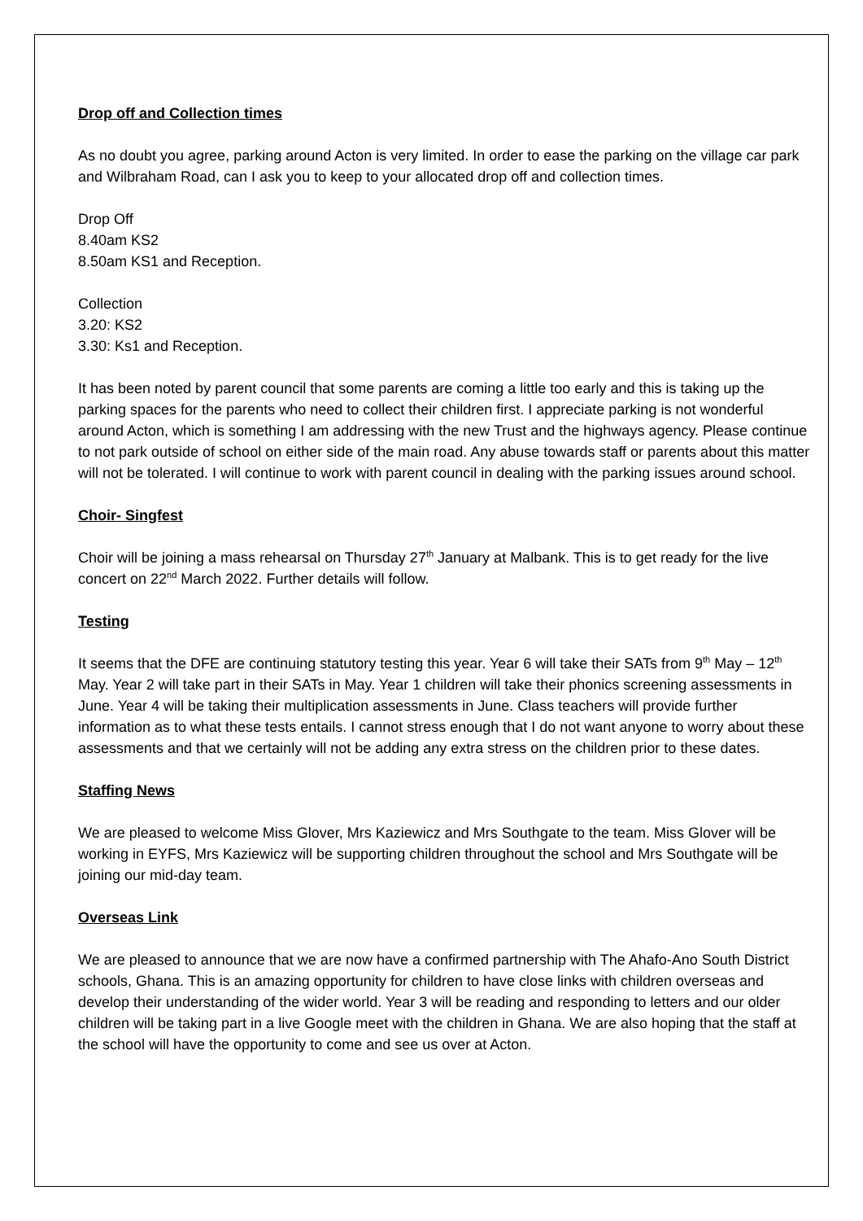Drop off and Collection times
As no doubt you agree, parking around Acton is very limited. In order to ease the parking on the village car park and Wilbraham Road, can I ask you to keep to your allocated drop off and collection times.
Drop Off
8.40am KS2
8.50am KS1 and Reception.
Collection
3.20: KS2
3.30: Ks1 and Reception.
It has been noted by parent council that some parents are coming a little too early and this is taking up the parking spaces for the parents who need to collect their children first. I appreciate parking is not wonderful around Acton, which is something I am addressing with the new Trust and the highways agency. Please continue to not park outside of school on either side of the main road. Any abuse towards staff or parents about this matter will not be tolerated. I will continue to work with parent council in dealing with the parking issues around school.
Choir- Singfest
Choir will be joining a mass rehearsal on Thursday 27<sup>th</sup> January at Malbank. This is to get ready for the live concert on 22<sup>nd</sup> March 2022. Further details will follow.
Testing
It seems that the DFE are continuing statutory testing this year. Year 6 will take their SATs from 9<sup>th</sup> May – 12<sup>th</sup> May. Year 2 will take part in their SATs in May. Year 1 children will take their phonics screening assessments in June. Year 4 will be taking their multiplication assessments in June. Class teachers will provide further information as to what these tests entails. I cannot stress enough that I do not want anyone to worry about these assessments and that we certainly will not be adding any extra stress on the children prior to these dates.
Staffing News
We are pleased to welcome Miss Glover, Mrs Kaziewicz and Mrs Southgate to the team. Miss Glover will be working in EYFS, Mrs Kaziewicz will be supporting children throughout the school and Mrs Southgate will be joining our mid-day team.
Overseas Link
We are pleased to announce that we are now have a confirmed partnership with The Ahafo-Ano South District schools, Ghana. This is an amazing opportunity for children to have close links with children overseas and develop their understanding of the wider world. Year 3 will be reading and responding to letters and our older children will be taking part in a live Google meet with the children in Ghana. We are also hoping that the staff at the school will have the opportunity to come and see us over at Acton.